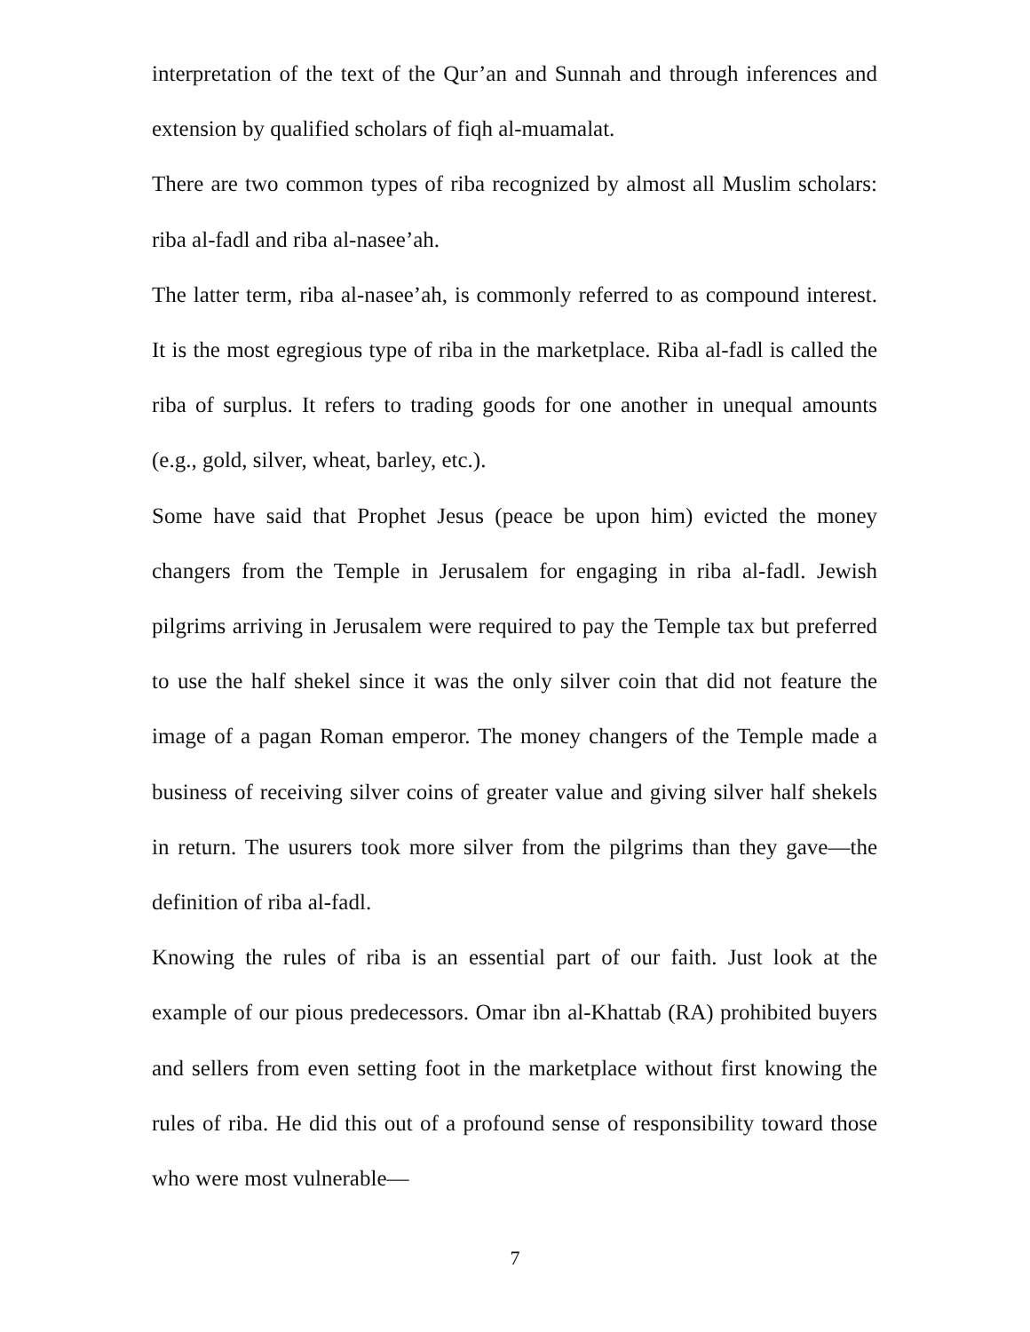interpretation of the text of the Qur’an and Sunnah and through inferences and extension by qualified scholars of fiqh al-muamalat.
There are two common types of riba recognized by almost all Muslim scholars: riba al-fadl and riba al-nasee’ah.
The latter term, riba al-nasee’ah, is commonly referred to as compound interest. It is the most egregious type of riba in the marketplace. Riba al-fadl is called the riba of surplus. It refers to trading goods for one another in unequal amounts (e.g., gold, silver, wheat, barley, etc.).
Some have said that Prophet Jesus (peace be upon him) evicted the money changers from the Temple in Jerusalem for engaging in riba al-fadl. Jewish pilgrims arriving in Jerusalem were required to pay the Temple tax but preferred to use the half shekel since it was the only silver coin that did not feature the image of a pagan Roman emperor. The money changers of the Temple made a business of receiving silver coins of greater value and giving silver half shekels in return. The usurers took more silver from the pilgrims than they gave—the definition of riba al-fadl.
Knowing the rules of riba is an essential part of our faith. Just look at the example of our pious predecessors. Omar ibn al-Khattab (RA) prohibited buyers and sellers from even setting foot in the marketplace without first knowing the rules of riba. He did this out of a profound sense of responsibility toward those who were most vulnerable—
7